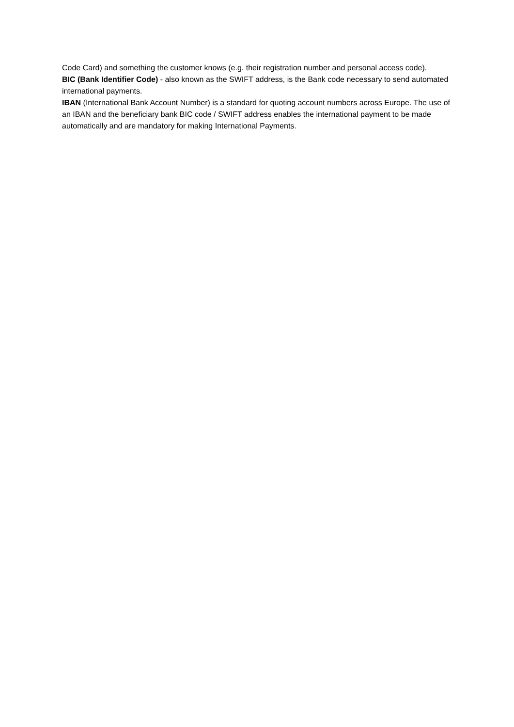Code Card) and something the customer knows (e.g. their registration number and personal access code).
BIC (Bank Identifier Code) - also known as the SWIFT address, is the Bank code necessary to send automated international payments.
IBAN (International Bank Account Number) is a standard for quoting account numbers across Europe. The use of an IBAN and the beneficiary bank BIC code / SWIFT address enables the international payment to be made automatically and are mandatory for making International Payments.